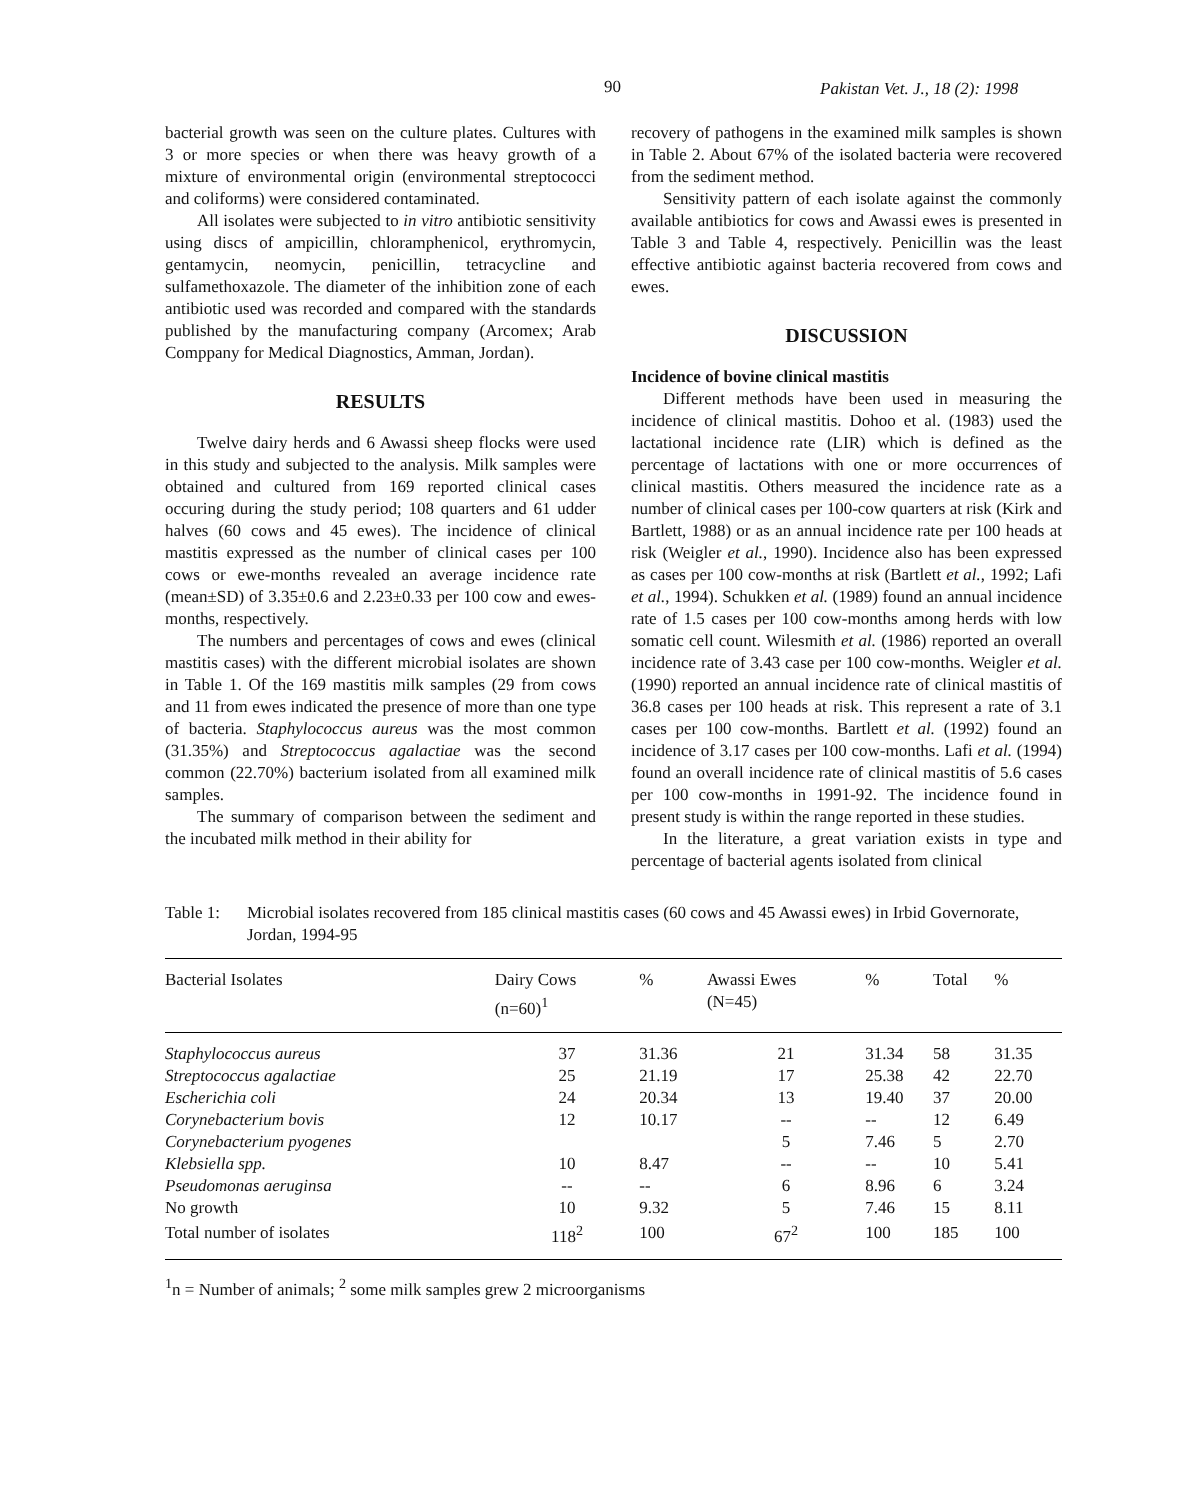90 Pakistan Vet. J., 18 (2): 1998
bacterial growth was seen on the culture plates. Cultures with 3 or more species or when there was heavy growth of a mixture of environmental origin (environmental streptococci and coliforms) were considered contaminated.
All isolates were subjected to in vitro antibiotic sensitivity using discs of ampicillin, chloramphenicol, erythromycin, gentamycin, neomycin, penicillin, tetracycline and sulfamethoxazole. The diameter of the inhibition zone of each antibiotic used was recorded and compared with the standards published by the manufacturing company (Arcomex; Arab Comppany for Medical Diagnostics, Amman, Jordan).
RESULTS
Twelve dairy herds and 6 Awassi sheep flocks were used in this study and subjected to the analysis. Milk samples were obtained and cultured from 169 reported clinical cases occuring during the study period; 108 quarters and 61 udder halves (60 cows and 45 ewes). The incidence of clinical mastitis expressed as the number of clinical cases per 100 cows or ewe-months revealed an average incidence rate (mean±SD) of 3.35±0.6 and 2.23±0.33 per 100 cow and ewes-months, respectively.
The numbers and percentages of cows and ewes (clinical mastitis cases) with the different microbial isolates are shown in Table 1. Of the 169 mastitis milk samples (29 from cows and 11 from ewes indicated the presence of more than one type of bacteria. Staphylococcus aureus was the most common (31.35%) and Streptococcus agalactiae was the second common (22.70%) bacterium isolated from all examined milk samples.
The summary of comparison between the sediment and the incubated milk method in their ability for
recovery of pathogens in the examined milk samples is shown in Table 2. About 67% of the isolated bacteria were recovered from the sediment method.
Sensitivity pattern of each isolate against the commonly available antibiotics for cows and Awassi ewes is presented in Table 3 and Table 4, respectively. Penicillin was the least effective antibiotic against bacteria recovered from cows and ewes.
DISCUSSION
Incidence of bovine clinical mastitis
Different methods have been used in measuring the incidence of clinical mastitis. Dohoo et al. (1983) used the lactational incidence rate (LIR) which is defined as the percentage of lactations with one or more occurrences of clinical mastitis. Others measured the incidence rate as a number of clinical cases per 100-cow quarters at risk (Kirk and Bartlett, 1988) or as an annual incidence rate per 100 heads at risk (Weigler et al., 1990). Incidence also has been expressed as cases per 100 cow-months at risk (Bartlett et al., 1992; Lafi et al., 1994). Schukken et al. (1989) found an annual incidence rate of 1.5 cases per 100 cow-months among herds with low somatic cell count. Wilesmith et al. (1986) reported an overall incidence rate of 3.43 case per 100 cow-months. Weigler et al. (1990) reported an annual incidence rate of clinical mastitis of 36.8 cases per 100 heads at risk. This represent a rate of 3.1 cases per 100 cow-months. Bartlett et al. (1992) found an incidence of 3.17 cases per 100 cow-months. Lafi et al. (1994) found an overall incidence rate of clinical mastitis of 5.6 cases per 100 cow-months in 1991-92. The incidence found in present study is within the range reported in these studies.
In the literature, a great variation exists in type and percentage of bacterial agents isolated from clinical
Table 1: Microbial isolates recovered from 185 clinical mastitis cases (60 cows and 45 Awassi ewes) in Irbid Governorate, Jordan, 1994-95
| Bacterial Isolates | Dairy Cows (n=60)<sup>1</sup> | % | Awassi Ewes (N=45) | % | Total | % |
| --- | --- | --- | --- | --- | --- | --- |
| Staphylococcus aureus | 37 | 31.36 | 21 | 31.34 | 58 | 31.35 |
| Streptococcus agalactiae | 25 | 21.19 | 17 | 25.38 | 42 | 22.70 |
| Escherichia coli | 24 | 20.34 | 13 | 19.40 | 37 | 20.00 |
| Corynebacterium bovis | 12 | 10.17 | -- | -- | 12 | 6.49 |
| Corynebacterium pyogenes | | | 5 | 7.46 | 5 | 2.70 |
| Klebsiella spp. | 10 | 8.47 | -- | -- | 10 | 5.41 |
| Pseudomonas aeruginsa | -- | -- | 6 | 8.96 | 6 | 3.24 |
| No growth | 10 | 9.32 | 5 | 7.46 | 15 | 8.11 |
| Total number of isolates | 118<sup>2</sup> | 100 | 67<sup>2</sup> | 100 | 185 | 100 |
<sup>1</sup> n = Number of animals; <sup>2</sup> some milk samples grew 2 microorganisms